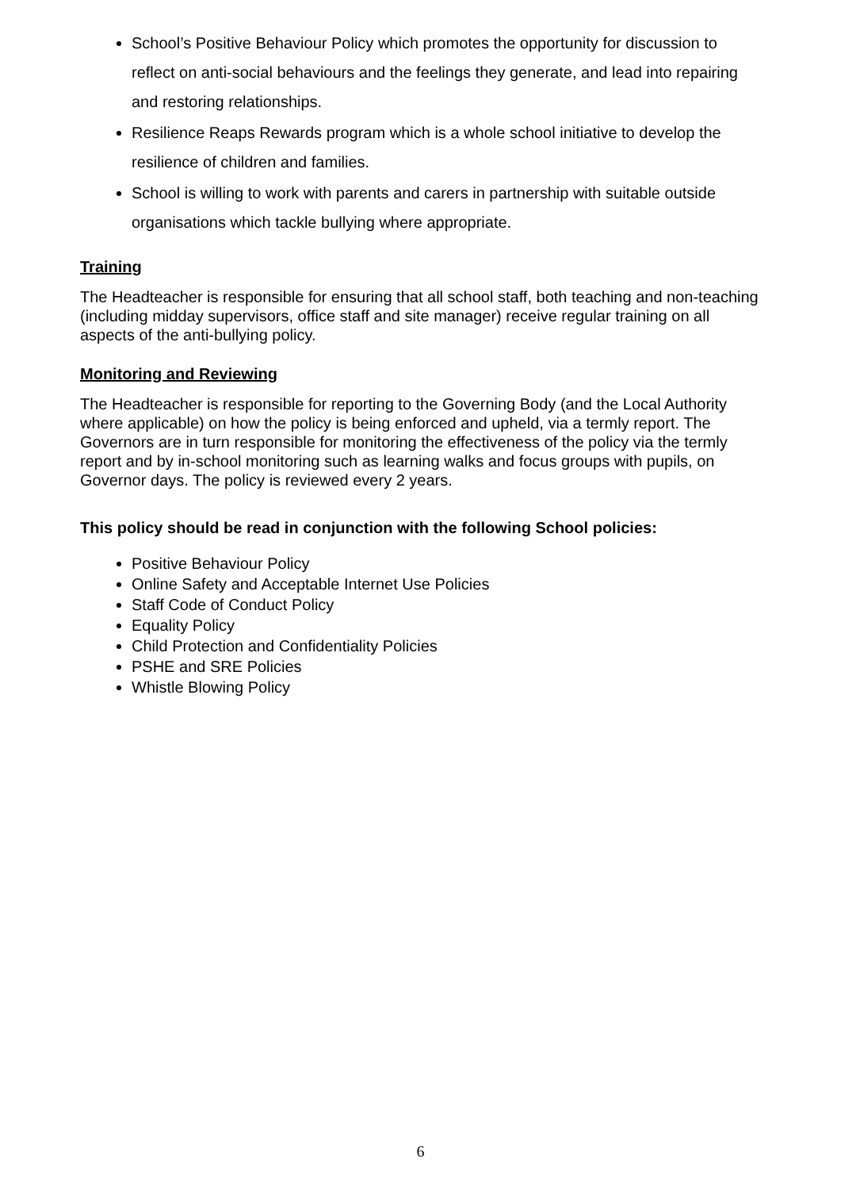School’s Positive Behaviour Policy which promotes the opportunity for discussion to reflect on anti-social behaviours and the feelings they generate, and lead into repairing and restoring relationships.
Resilience Reaps Rewards program which is a whole school initiative to develop the resilience of children and families.
School is willing to work with parents and carers in partnership with suitable outside organisations which tackle bullying where appropriate.
Training
The Headteacher is responsible for ensuring that all school staff, both teaching and non-teaching (including midday supervisors, office staff and site manager) receive regular training on all aspects of the anti-bullying policy.
Monitoring and Reviewing
The Headteacher is responsible for reporting to the Governing Body (and the Local Authority where applicable) on how the policy is being enforced and upheld, via a termly report. The Governors are in turn responsible for monitoring the effectiveness of the policy via the termly report and by in-school monitoring such as learning walks and focus groups with pupils, on Governor days. The policy is reviewed every 2 years.
This policy should be read in conjunction with the following School policies:
Positive Behaviour Policy
Online Safety and Acceptable Internet Use Policies
Staff Code of Conduct Policy
Equality Policy
Child Protection and Confidentiality Policies
PSHE and SRE Policies
Whistle Blowing Policy
6